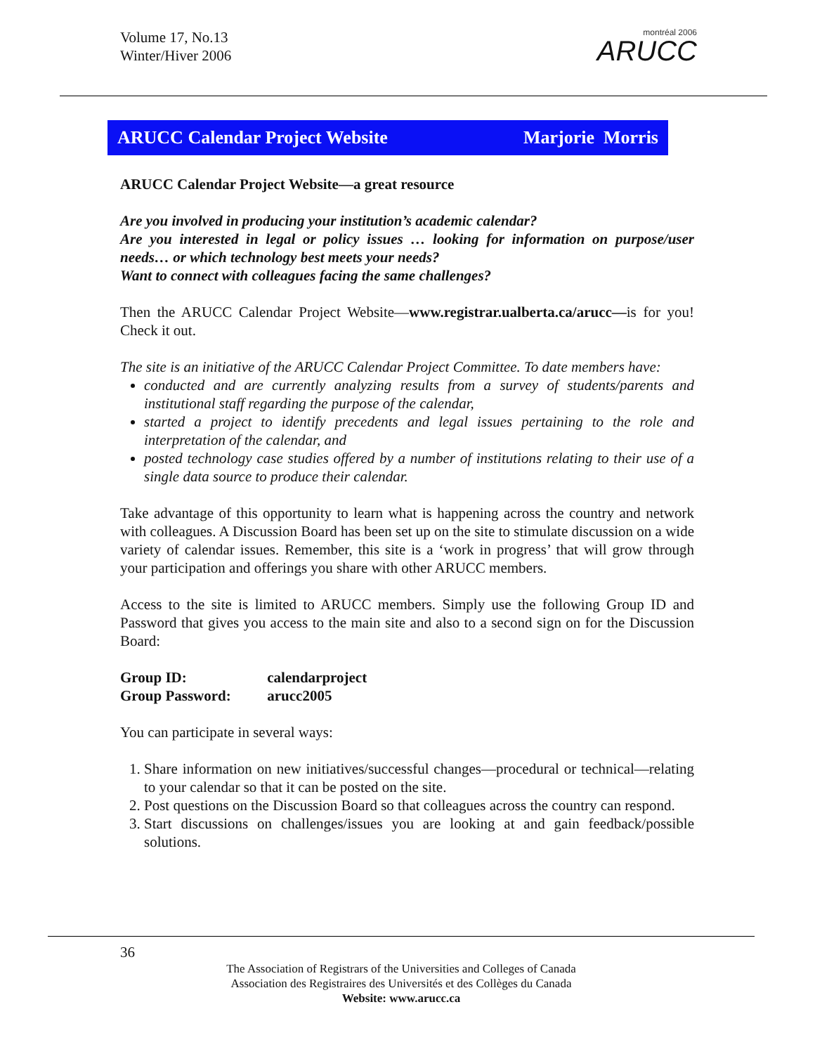Volume 17, No.13
Winter/Hiver 2006
montréal 2006
ARUCC
ARUCC Calendar Project Website Marjorie Morris
ARUCC Calendar Project Website—a great resource
Are you involved in producing your institution’s academic calendar?
Are you interested in legal or policy issues … looking for information on purpose/user needs… or which technology best meets your needs?
Want to connect with colleagues facing the same challenges?
Then the ARUCC Calendar Project Website—www.registrar.ualberta.ca/arucc—is for you! Check it out.
The site is an initiative of the ARUCC Calendar Project Committee. To date members have:
conducted and are currently analyzing results from a survey of students/parents and institutional staff regarding the purpose of the calendar,
started a project to identify precedents and legal issues pertaining to the role and interpretation of the calendar, and
posted technology case studies offered by a number of institutions relating to their use of a single data source to produce their calendar.
Take advantage of this opportunity to learn what is happening across the country and network with colleagues. A Discussion Board has been set up on the site to stimulate discussion on a wide variety of calendar issues. Remember, this site is a ‘work in progress’ that will grow through your participation and offerings you share with other ARUCC members.
Access to the site is limited to ARUCC members. Simply use the following Group ID and Password that gives you access to the main site and also to a second sign on for the Discussion Board:
Group ID: calendarproject
Group Password: arucc2005
You can participate in several ways:
1. Share information on new initiatives/successful changes—procedural or technical—relating to your calendar so that it can be posted on the site.
2. Post questions on the Discussion Board so that colleagues across the country can respond.
3. Start discussions on challenges/issues you are looking at and gain feedback/possible solutions.
36
The Association of Registrars of the Universities and Colleges of Canada
Association des Registraires des Universités et des Collèges du Canada
Website: www.arucc.ca